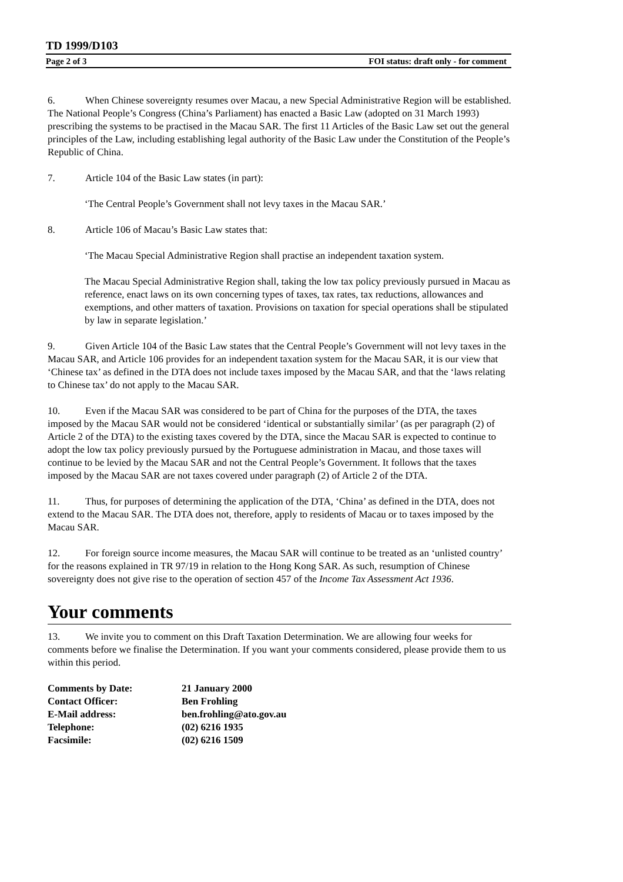TD 1999/D103
Page 2 of 3 FOI status: draft only - for comment
6. When Chinese sovereignty resumes over Macau, a new Special Administrative Region will be established. The National People’s Congress (China’s Parliament) has enacted a Basic Law (adopted on 31 March 1993) prescribing the systems to be practised in the Macau SAR. The first 11 Articles of the Basic Law set out the general principles of the Law, including establishing legal authority of the Basic Law under the Constitution of the People’s Republic of China.
7. Article 104 of the Basic Law states (in part):
‘The Central People’s Government shall not levy taxes in the Macau SAR.’
8. Article 106 of Macau’s Basic Law states that:
‘The Macau Special Administrative Region shall practise an independent taxation system.
The Macau Special Administrative Region shall, taking the low tax policy previously pursued in Macau as reference, enact laws on its own concerning types of taxes, tax rates, tax reductions, allowances and exemptions, and other matters of taxation. Provisions on taxation for special operations shall be stipulated by law in separate legislation.’
9. Given Article 104 of the Basic Law states that the Central People’s Government will not levy taxes in the Macau SAR, and Article 106 provides for an independent taxation system for the Macau SAR, it is our view that ‘Chinese tax’ as defined in the DTA does not include taxes imposed by the Macau SAR, and that the ‘laws relating to Chinese tax’ do not apply to the Macau SAR.
10. Even if the Macau SAR was considered to be part of China for the purposes of the DTA, the taxes imposed by the Macau SAR would not be considered ‘identical or substantially similar’ (as per paragraph (2) of Article 2 of the DTA) to the existing taxes covered by the DTA, since the Macau SAR is expected to continue to adopt the low tax policy previously pursued by the Portuguese administration in Macau, and those taxes will continue to be levied by the Macau SAR and not the Central People’s Government. It follows that the taxes imposed by the Macau SAR are not taxes covered under paragraph (2) of Article 2 of the DTA.
11. Thus, for purposes of determining the application of the DTA, ‘China’ as defined in the DTA, does not extend to the Macau SAR. The DTA does not, therefore, apply to residents of Macau or to taxes imposed by the Macau SAR.
12. For foreign source income measures, the Macau SAR will continue to be treated as an ‘unlisted country’ for the reasons explained in TR 97/19 in relation to the Hong Kong SAR. As such, resumption of Chinese sovereignty does not give rise to the operation of section 457 of the Income Tax Assessment Act 1936.
Your comments
13. We invite you to comment on this Draft Taxation Determination. We are allowing four weeks for comments before we finalise the Determination. If you want your comments considered, please provide them to us within this period.
| Comments by Date: | 21 January 2000 |
| Contact Officer: | Ben Frohling |
| E-Mail address: | ben.frohling@ato.gov.au |
| Telephone: | (02) 6216 1935 |
| Facsimile: | (02) 6216 1509 |